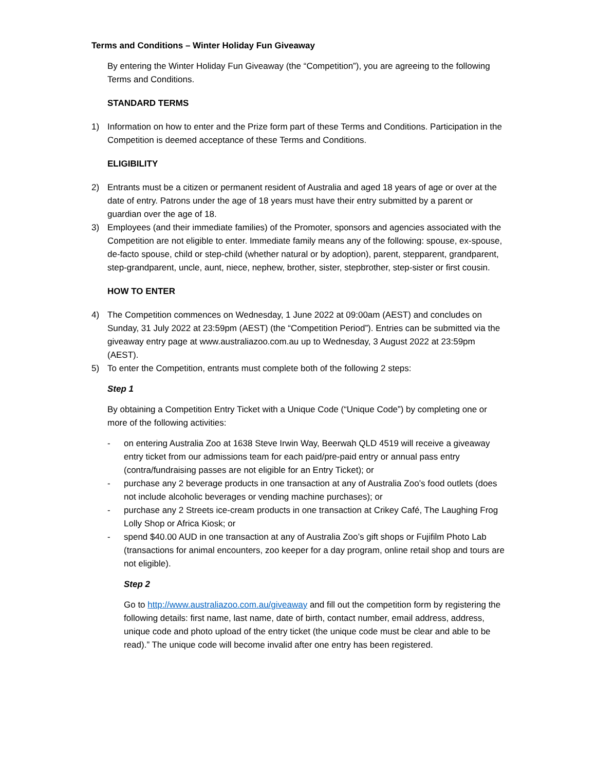Terms and Conditions – Winter Holiday Fun Giveaway
By entering the Winter Holiday Fun Giveaway (the “Competition”), you are agreeing to the following Terms and Conditions.
STANDARD TERMS
1) Information on how to enter and the Prize form part of these Terms and Conditions. Participation in the Competition is deemed acceptance of these Terms and Conditions.
ELIGIBILITY
2) Entrants must be a citizen or permanent resident of Australia and aged 18 years of age or over at the date of entry. Patrons under the age of 18 years must have their entry submitted by a parent or guardian over the age of 18.
3) Employees (and their immediate families) of the Promoter, sponsors and agencies associated with the Competition are not eligible to enter. Immediate family means any of the following: spouse, ex-spouse, de-facto spouse, child or step-child (whether natural or by adoption), parent, stepparent, grandparent, step-grandparent, uncle, aunt, niece, nephew, brother, sister, stepbrother, step-sister or first cousin.
HOW TO ENTER
4) The Competition commences on Wednesday, 1 June 2022 at 09:00am (AEST) and concludes on Sunday, 31 July 2022 at 23:59pm (AEST) (the “Competition Period”). Entries can be submitted via the giveaway entry page at www.australiazoo.com.au up to Wednesday, 3 August 2022 at 23:59pm (AEST).
5) To enter the Competition, entrants must complete both of the following 2 steps:
Step 1
By obtaining a Competition Entry Ticket with a Unique Code (“Unique Code”) by completing one or more of the following activities:
- on entering Australia Zoo at 1638 Steve Irwin Way, Beerwah QLD 4519 will receive a giveaway entry ticket from our admissions team for each paid/pre-paid entry or annual pass entry (contra/fundraising passes are not eligible for an Entry Ticket); or
- purchase any 2 beverage products in one transaction at any of Australia Zoo’s food outlets (does not include alcoholic beverages or vending machine purchases); or
- purchase any 2 Streets ice-cream products in one transaction at Crikey Café, The Laughing Frog Lolly Shop or Africa Kiosk; or
- spend $40.00 AUD in one transaction at any of Australia Zoo’s gift shops or Fujifilm Photo Lab (transactions for animal encounters, zoo keeper for a day program, online retail shop and tours are not eligible).
Step 2
Go to http://www.australiazoo.com.au/giveaway and fill out the competition form by registering the following details: first name, last name, date of birth, contact number, email address, address, unique code and photo upload of the entry ticket (the unique code must be clear and able to be read).” The unique code will become invalid after one entry has been registered.